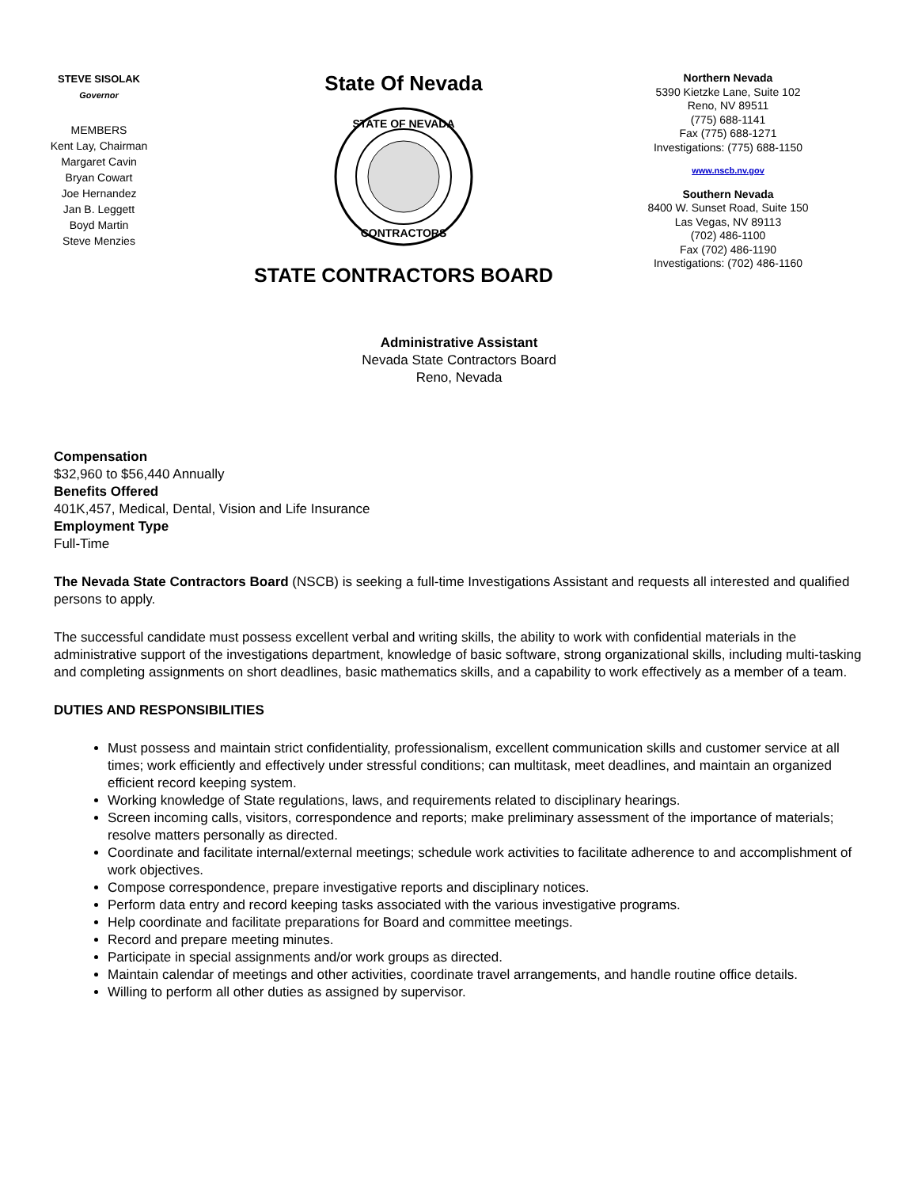STEVE SISOLAK
Governor
MEMBERS
Kent Lay, Chairman
Margaret Cavin
Bryan Cowart
Joe Hernandez
Jan B. Leggett
Boyd Martin
Steve Menzies
State Of Nevada
STATE OF NEVADA
CONTRACTORS
STATE CONTRACTORS BOARD
Northern Nevada
5390 Kietzke Lane, Suite 102
Reno, NV 89511
(775) 688-1141
Fax (775) 688-1271
Investigations: (775) 688-1150
www.nscb.nv.gov
Southern Nevada
8400 W. Sunset Road, Suite 150
Las Vegas, NV 89113
(702) 486-1100
Fax (702) 486-1190
Investigations: (702) 486-1160
Administrative Assistant
Nevada State Contractors Board
Reno, Nevada
Compensation
$32,960 to $56,440 Annually
Benefits Offered
401K,457, Medical, Dental, Vision and Life Insurance
Employment Type
Full-Time
The Nevada State Contractors Board (NSCB) is seeking a full-time Investigations Assistant and requests all interested and qualified persons to apply.
The successful candidate must possess excellent verbal and writing skills, the ability to work with confidential materials in the administrative support of the investigations department, knowledge of basic software, strong organizational skills, including multi-tasking and completing assignments on short deadlines, basic mathematics skills, and a capability to work effectively as a member of a team.
DUTIES AND RESPONSIBILITIES
Must possess and maintain strict confidentiality, professionalism, excellent communication skills and customer service at all times; work efficiently and effectively under stressful conditions; can multitask, meet deadlines, and maintain an organized efficient record keeping system.
Working knowledge of State regulations, laws, and requirements related to disciplinary hearings.
Screen incoming calls, visitors, correspondence and reports; make preliminary assessment of the importance of materials; resolve matters personally as directed.
Coordinate and facilitate internal/external meetings; schedule work activities to facilitate adherence to and accomplishment of work objectives.
Compose correspondence, prepare investigative reports and disciplinary notices.
Perform data entry and record keeping tasks associated with the various investigative programs.
Help coordinate and facilitate preparations for Board and committee meetings.
Record and prepare meeting minutes.
Participate in special assignments and/or work groups as directed.
Maintain calendar of meetings and other activities, coordinate travel arrangements, and handle routine office details.
Willing to perform all other duties as assigned by supervisor.